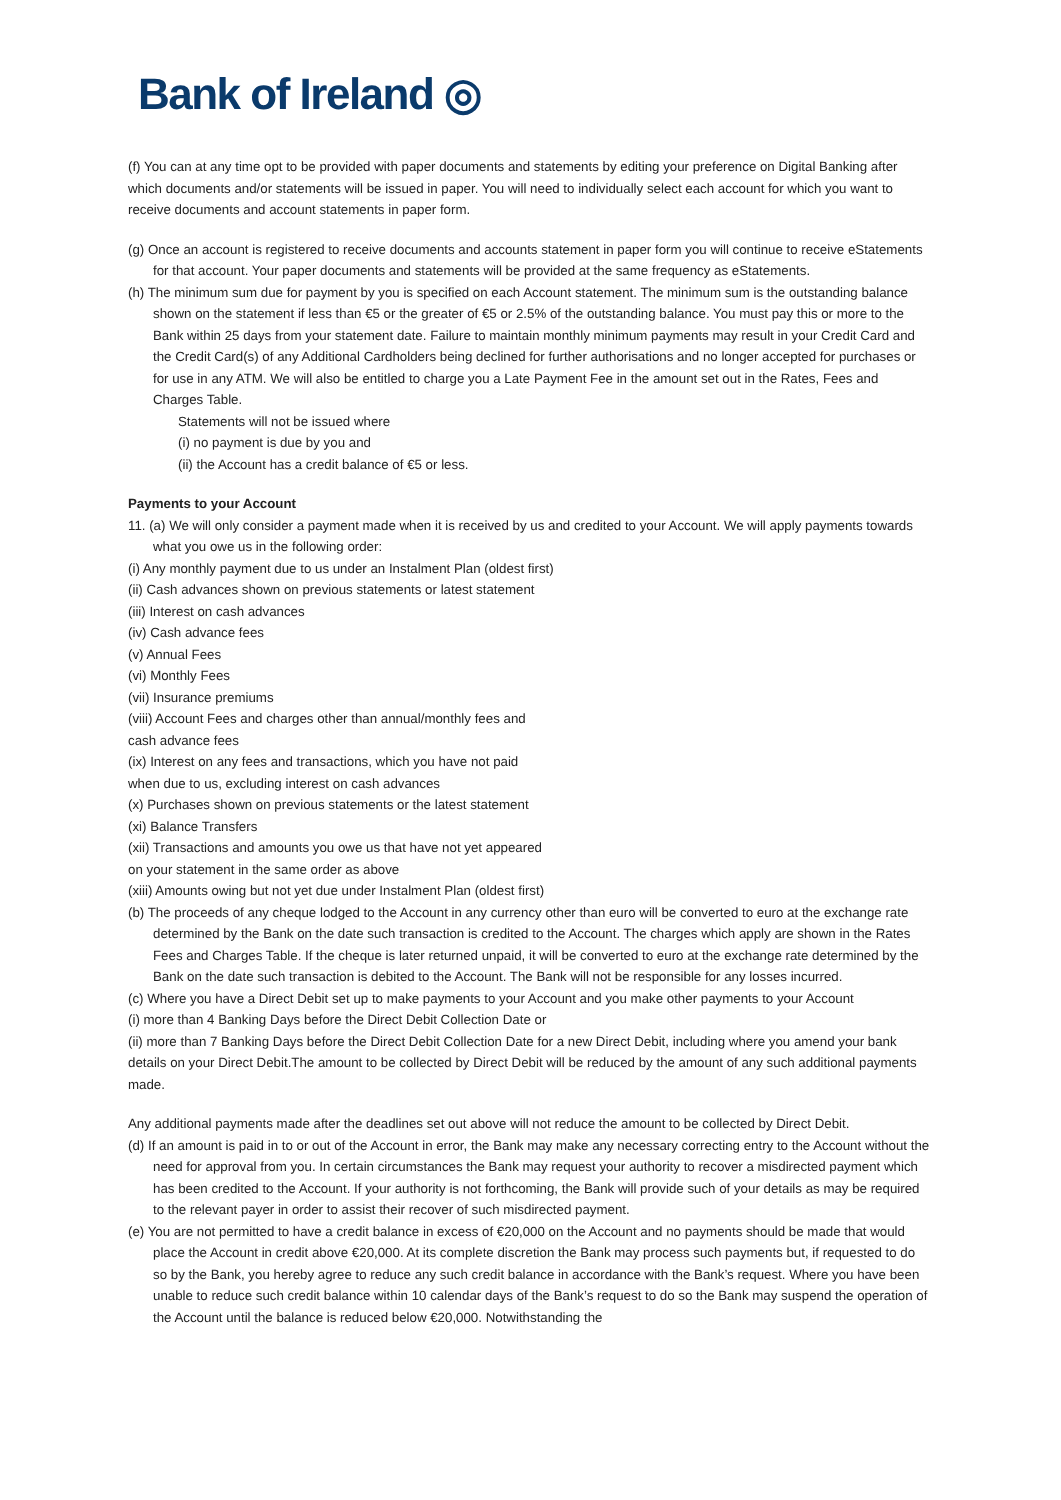Bank of Ireland ◎
(f) You can at any time opt to be provided with paper documents and statements by editing your preference on Digital Banking after which documents and/or statements will be issued in paper. You will need to individually select each account for which you want to receive documents and account statements in paper form.
(g) Once an account is registered to receive documents and accounts statement in paper form you will continue to receive eStatements for that account. Your paper documents and statements will be provided at the same frequency as eStatements.
(h) The minimum sum due for payment by you is specified on each Account statement. The minimum sum is the outstanding balance shown on the statement if less than €5 or the greater of €5 or 2.5% of the outstanding balance. You must pay this or more to the Bank within 25 days from your statement date. Failure to maintain monthly minimum payments may result in your Credit Card and the Credit Card(s) of any Additional Cardholders being declined for further authorisations and no longer accepted for purchases or for use in any ATM. We will also be entitled to charge you a Late Payment Fee in the amount set out in the Rates, Fees and Charges Table.
Statements will not be issued where
(i) no payment is due by you and
(ii) the Account has a credit balance of €5 or less.
Payments to your Account
11. (a) We will only consider a payment made when it is received by us and credited to your Account. We will apply payments towards what you owe us in the following order:
(i) Any monthly payment due to us under an Instalment Plan (oldest first)
(ii) Cash advances shown on previous statements or latest statement
(iii) Interest on cash advances
(iv) Cash advance fees
(v) Annual Fees
(vi) Monthly Fees
(vii) Insurance premiums
(viii) Account Fees and charges other than annual/monthly fees and
cash advance fees
(ix) Interest on any fees and transactions, which you have not paid
when due to us, excluding interest on cash advances
(x) Purchases shown on previous statements or the latest statement
(xi) Balance Transfers
(xii) Transactions and amounts you owe us that have not yet appeared
on your statement in the same order as above
(xiii) Amounts owing but not yet due under Instalment Plan (oldest first)
(b) The proceeds of any cheque lodged to the Account in any currency other than euro will be converted to euro at the exchange rate determined by the Bank on the date such transaction is credited to the Account. The charges which apply are shown in the Rates Fees and Charges Table. If the cheque is later returned unpaid, it will be converted to euro at the exchange rate determined by the Bank on the date such transaction is debited to the Account. The Bank will not be responsible for any losses incurred.
(c) Where you have a Direct Debit set up to make payments to your Account and you make other payments to your Account
(i) more than 4 Banking Days before the Direct Debit Collection Date or
(ii) more than 7 Banking Days before the Direct Debit Collection Date for a new Direct Debit, including where you amend your bank details on your Direct Debit.The amount to be collected by Direct Debit will be reduced by the amount of any such additional payments made.
Any additional payments made after the deadlines set out above will not reduce the amount to be collected by Direct Debit.
(d) If an amount is paid in to or out of the Account in error, the Bank may make any necessary correcting entry to the Account without the need for approval from you. In certain circumstances the Bank may request your authority to recover a misdirected payment which has been credited to the Account. If your authority is not forthcoming, the Bank will provide such of your details as may be required to the relevant payer in order to assist their recover of such misdirected payment.
(e) You are not permitted to have a credit balance in excess of €20,000 on the Account and no payments should be made that would place the Account in credit above €20,000. At its complete discretion the Bank may process such payments but, if requested to do so by the Bank, you hereby agree to reduce any such credit balance in accordance with the Bank’s request. Where you have been unable to reduce such credit balance within 10 calendar days of the Bank’s request to do so the Bank may suspend the operation of the Account until the balance is reduced below €20,000. Notwithstanding the